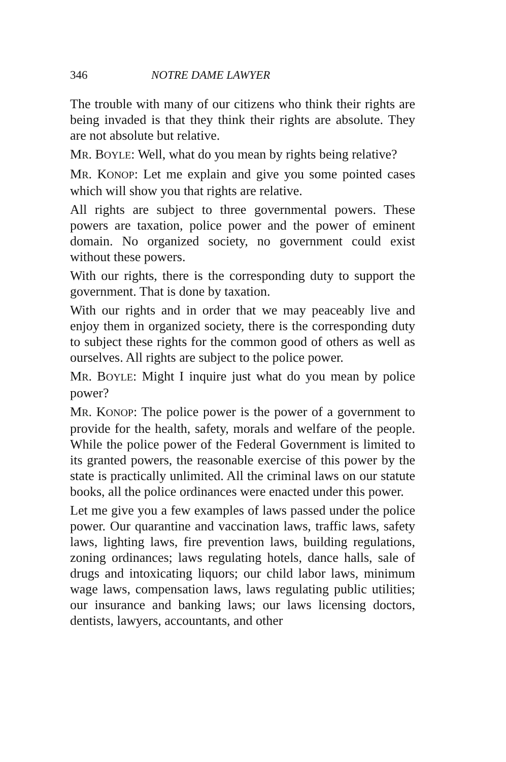346 NOTRE DAME LAWYER
The trouble with many of our citizens who think their rights are being invaded is that they think their rights are absolute. They are not absolute but relative.
MR. BOYLE: Well, what do you mean by rights being relative?
MR. KONOP: Let me explain and give you some pointed cases which will show you that rights are relative.
All rights are subject to three governmental powers. These powers are taxation, police power and the power of eminent domain. No organized society, no government could exist without these powers.
With our rights, there is the corresponding duty to support the government. That is done by taxation.
With our rights and in order that we may peaceably live and enjoy them in organized society, there is the corresponding duty to subject these rights for the common good of others as well as ourselves. All rights are subject to the police power.
MR. BOYLE: Might I inquire just what do you mean by police power?
MR. KONOP: The police power is the power of a government to provide for the health, safety, morals and welfare of the people. While the police power of the Federal Government is limited to its granted powers, the reasonable exercise of this power by the state is practically unlimited. All the criminal laws on our statute books, all the police ordinances were enacted under this power.
Let me give you a few examples of laws passed under the police power. Our quarantine and vaccination laws, traffic laws, safety laws, lighting laws, fire prevention laws, building regulations, zoning ordinances; laws regulating hotels, dance halls, sale of drugs and intoxicating liquors; our child labor laws, minimum wage laws, compensation laws, laws regulating public utilities; our insurance and banking laws; our laws licensing doctors, dentists, lawyers, accountants, and other